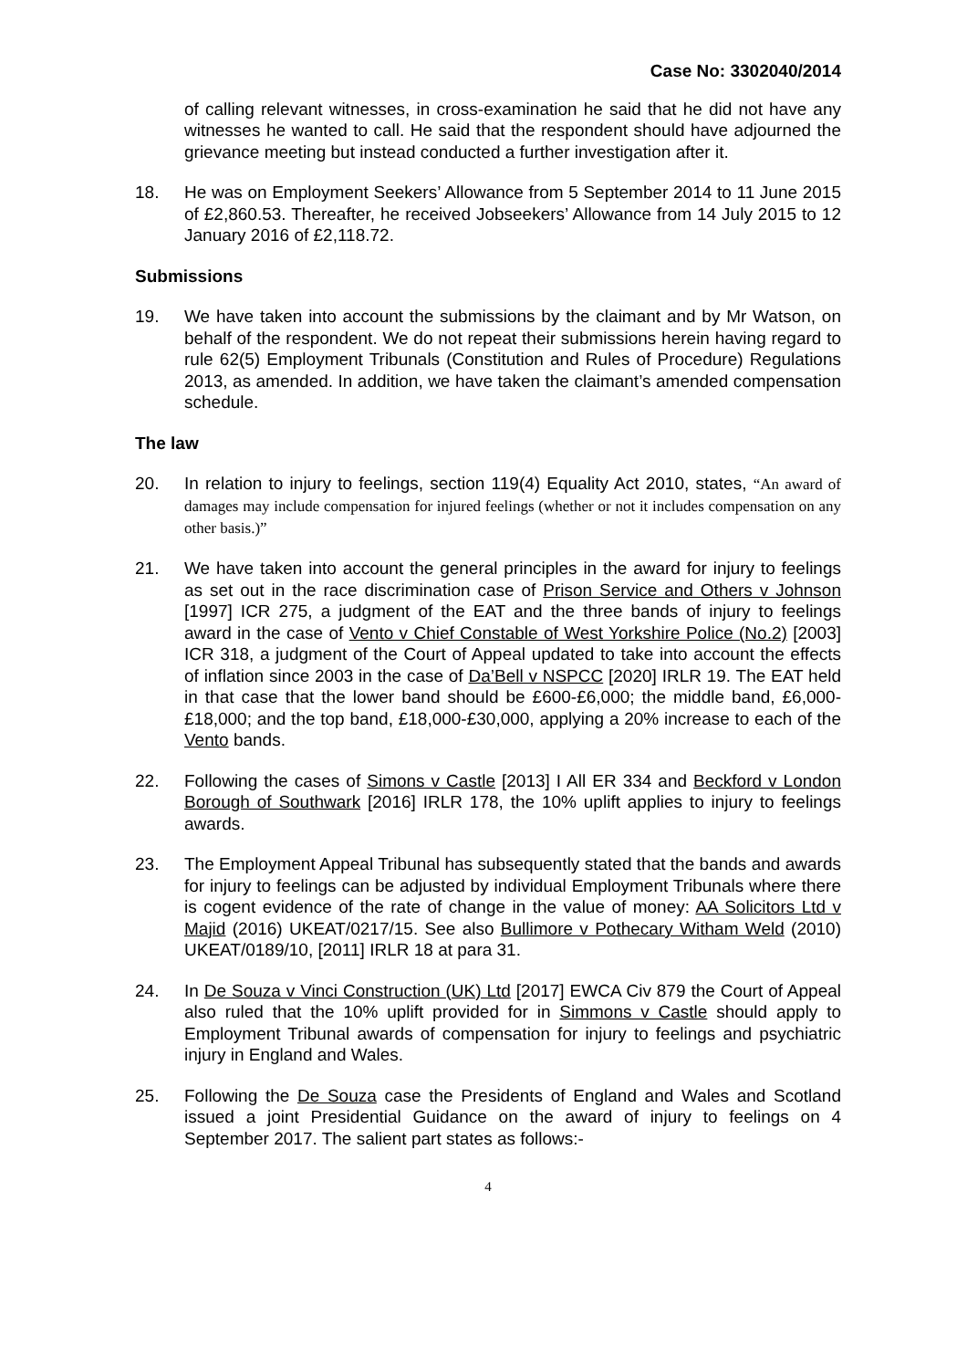Case No: 3302040/2014
of calling relevant witnesses, in cross-examination he said that he did not have any witnesses he wanted to call. He said that the respondent should have adjourned the grievance meeting but instead conducted a further investigation after it.
18. He was on Employment Seekers’ Allowance from 5 September 2014 to 11 June 2015 of £2,860.53. Thereafter, he received Jobseekers’ Allowance from 14 July 2015 to 12 January 2016 of £2,118.72.
Submissions
19. We have taken into account the submissions by the claimant and by Mr Watson, on behalf of the respondent. We do not repeat their submissions herein having regard to rule 62(5) Employment Tribunals (Constitution and Rules of Procedure) Regulations 2013, as amended. In addition, we have taken the claimant’s amended compensation schedule.
The law
20. In relation to injury to feelings, section 119(4) Equality Act 2010, states, “An award of damages may include compensation for injured feelings (whether or not it includes compensation on any other basis.)”
21. We have taken into account the general principles in the award for injury to feelings as set out in the race discrimination case of Prison Service and Others v Johnson [1997] ICR 275, a judgment of the EAT and the three bands of injury to feelings award in the case of Vento v Chief Constable of West Yorkshire Police (No.2) [2003] ICR 318, a judgment of the Court of Appeal updated to take into account the effects of inflation since 2003 in the case of Da’Bell v NSPCC [2020] IRLR 19. The EAT held in that case that the lower band should be £600-£6,000; the middle band, £6,000-£18,000; and the top band, £18,000-£30,000, applying a 20% increase to each of the Vento bands.
22. Following the cases of Simons v Castle [2013] I All ER 334 and Beckford v London Borough of Southwark [2016] IRLR 178, the 10% uplift applies to injury to feelings awards.
23. The Employment Appeal Tribunal has subsequently stated that the bands and awards for injury to feelings can be adjusted by individual Employment Tribunals where there is cogent evidence of the rate of change in the value of money: AA Solicitors Ltd v Majid (2016) UKEAT/0217/15. See also Bullimore v Pothecary Witham Weld (2010) UKEAT/0189/10, [2011] IRLR 18 at para 31.
24. In De Souza v Vinci Construction (UK) Ltd [2017] EWCA Civ 879 the Court of Appeal also ruled that the 10% uplift provided for in Simmons v Castle should apply to Employment Tribunal awards of compensation for injury to feelings and psychiatric injury in England and Wales.
25. Following the De Souza case the Presidents of England and Wales and Scotland issued a joint Presidential Guidance on the award of injury to feelings on 4 September 2017. The salient part states as follows:-
4